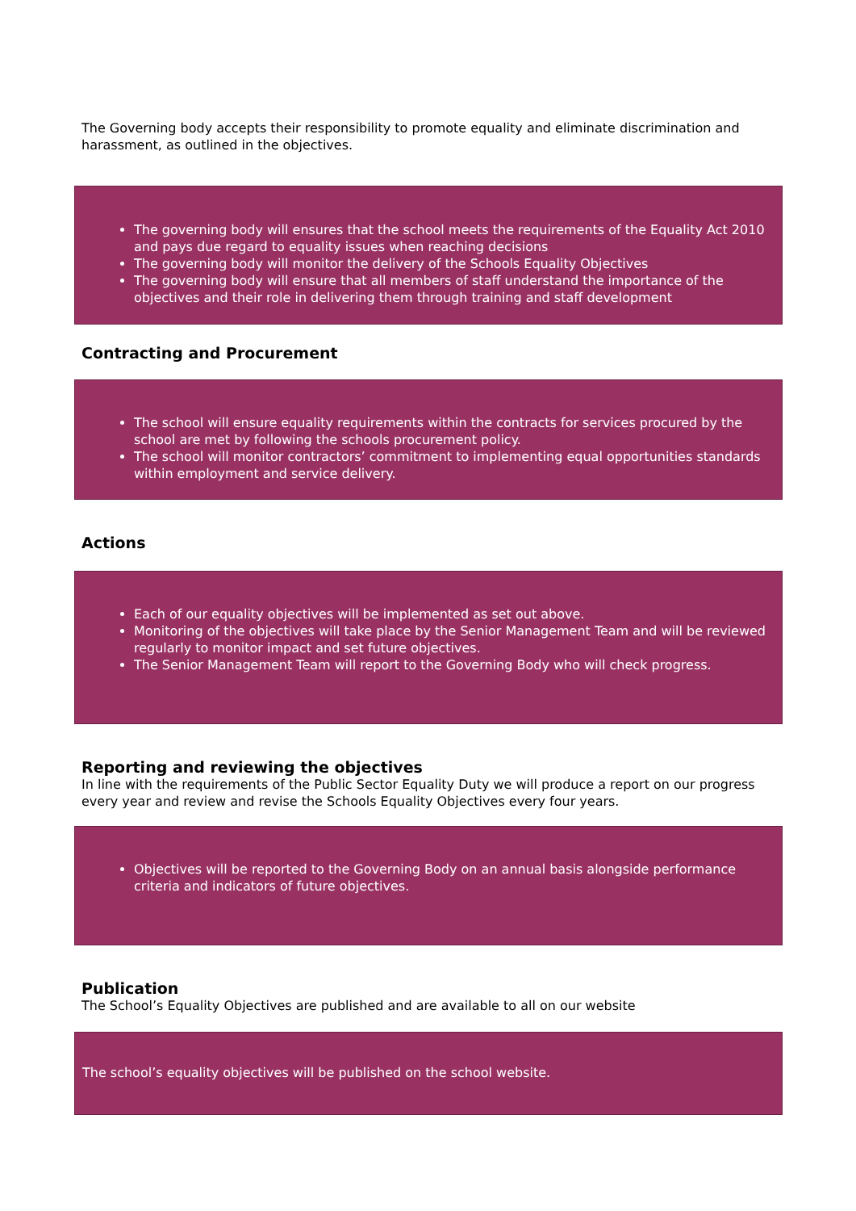The Governing body accepts their responsibility to promote equality and eliminate discrimination and harassment, as outlined in the objectives.
The governing body will ensures that the school meets the requirements of the Equality Act 2010 and pays due regard to equality issues when reaching decisions
The governing body will monitor the delivery of the Schools Equality Objectives
The governing body will ensure that all members of staff understand the importance of the objectives and their role in delivering them through training and staff development
Contracting and Procurement
The school will ensure equality requirements within the contracts for services procured by the school are met by following the schools procurement policy.
The school will monitor contractors’ commitment to implementing equal opportunities standards within employment and service delivery.
Actions
Each of our equality objectives will be implemented as set out above.
Monitoring of the objectives will take place by the Senior Management Team and will be reviewed regularly to monitor impact and set future objectives.
The Senior Management Team will report to the Governing Body who will check progress.
Reporting and reviewing the objectives
In line with the requirements of the Public Sector Equality Duty we will produce a report on our progress every year and review and revise the Schools Equality Objectives every four years.
Objectives will be reported to the Governing Body on an annual basis alongside performance criteria and indicators of future objectives.
Publication
The School’s Equality Objectives are published and are available to all on our website
The school’s equality objectives will be published on the school website.